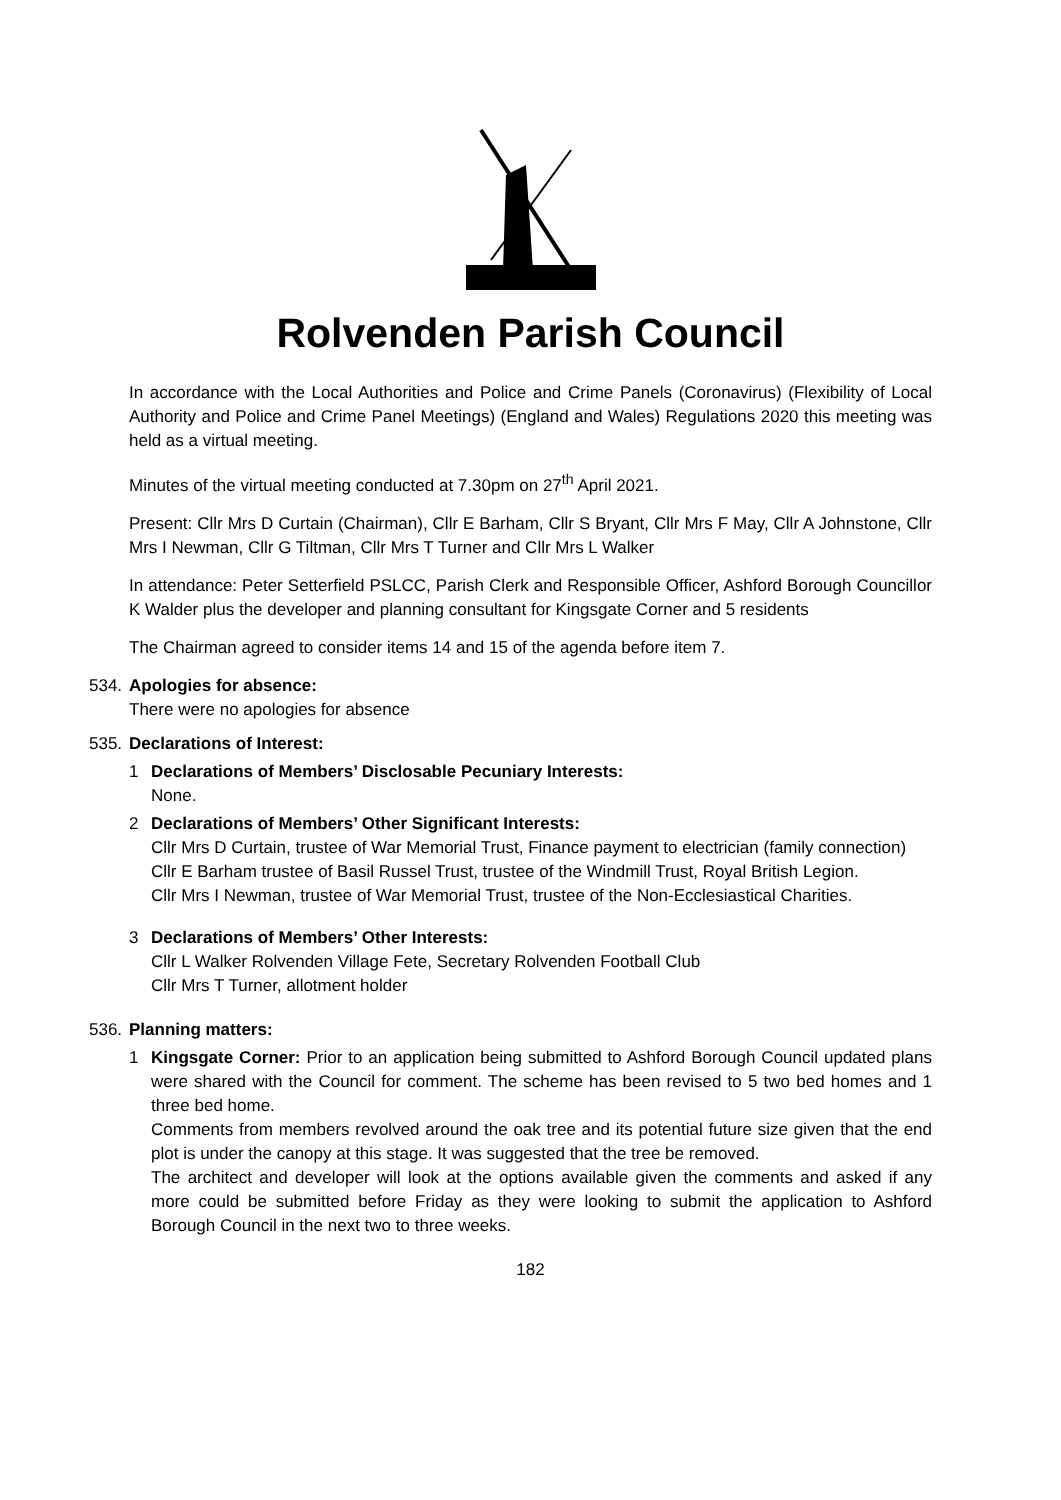Rolvenden Parish Council
In accordance with the Local Authorities and Police and Crime Panels (Coronavirus) (Flexibility of Local Authority and Police and Crime Panel Meetings) (England and Wales) Regulations 2020 this meeting was held as a virtual meeting.
Minutes of the virtual meeting conducted at 7.30pm on 27<sup>th</sup> April 2021.
Present: Cllr Mrs D Curtain (Chairman), Cllr E Barham, Cllr S Bryant, Cllr Mrs F May, Cllr A Johnstone, Cllr Mrs I Newman, Cllr G Tiltman, Cllr Mrs T Turner and Cllr Mrs L Walker
In attendance: Peter Setterfield PSLCC, Parish Clerk and Responsible Officer, Ashford Borough Councillor K Walder plus the developer and planning consultant for Kingsgate Corner and 5 residents
The Chairman agreed to consider items 14 and 15 of the agenda before item 7.
534.
Apologies for absence:
There were no apologies for absence
535.
Declarations of Interest:
1 Declarations of Members’ Disclosable Pecuniary Interests:
None.
2 Declarations of Members’ Other Significant Interests:
Cllr Mrs D Curtain, trustee of War Memorial Trust, Finance payment to electrician (family connection)
Cllr E Barham trustee of Basil Russel Trust, trustee of the Windmill Trust, Royal British Legion.
Cllr Mrs I Newman, trustee of War Memorial Trust, trustee of the Non-Ecclesiastical Charities.
3 Declarations of Members’ Other Interests:
Cllr L Walker Rolvenden Village Fete, Secretary Rolvenden Football Club
Cllr Mrs T Turner, allotment holder
536.
Planning matters:
1 Kingsgate Corner: Prior to an application being submitted to Ashford Borough Council updated plans were shared with the Council for comment. The scheme has been revised to 5 two bed homes and 1 three bed home.
Comments from members revolved around the oak tree and its potential future size given that the end plot is under the canopy at this stage. It was suggested that the tree be removed.
The architect and developer will look at the options available given the comments and asked if any more could be submitted before Friday as they were looking to submit the application to Ashford Borough Council in the next two to three weeks.
182